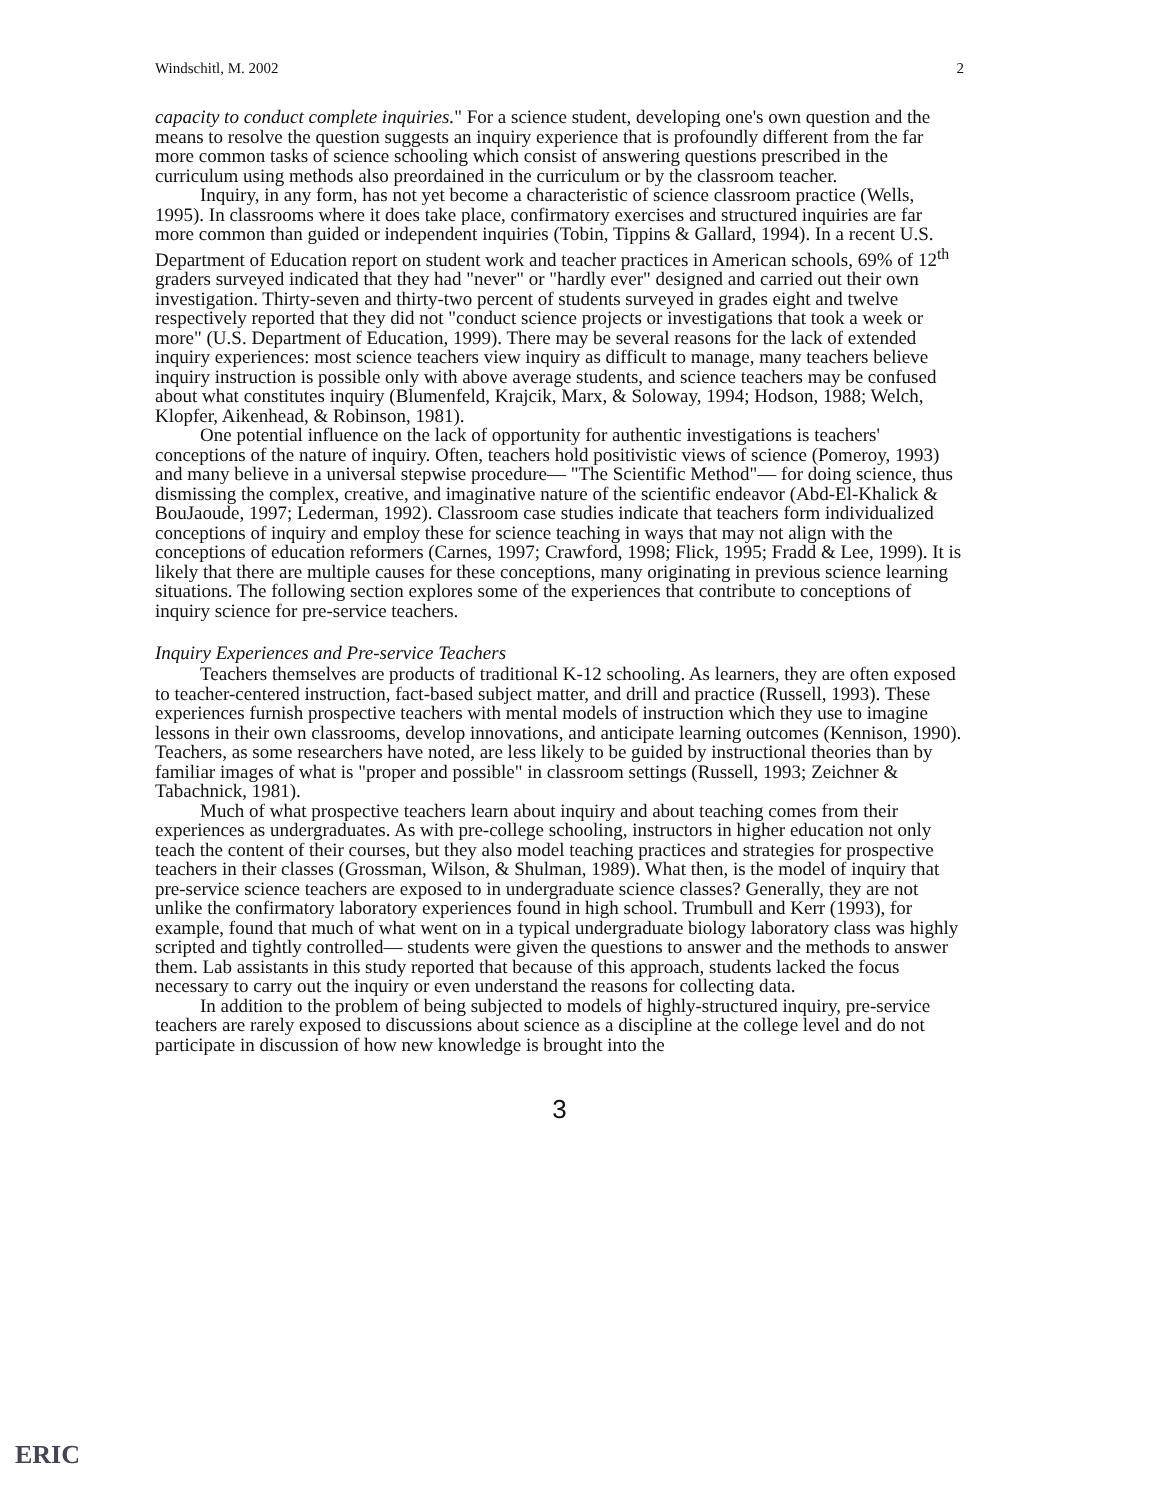Windschitl, M. 2002 2
capacity to conduct complete inquiries." For a science student, developing one's own question and the means to resolve the question suggests an inquiry experience that is profoundly different from the far more common tasks of science schooling which consist of answering questions prescribed in the curriculum using methods also preordained in the curriculum or by the classroom teacher.
Inquiry, in any form, has not yet become a characteristic of science classroom practice (Wells, 1995). In classrooms where it does take place, confirmatory exercises and structured inquiries are far more common than guided or independent inquiries (Tobin, Tippins & Gallard, 1994). In a recent U.S. Department of Education report on student work and teacher practices in American schools, 69% of 12<sup>th</sup> graders surveyed indicated that they had "never" or "hardly ever" designed and carried out their own investigation. Thirty-seven and thirty-two percent of students surveyed in grades eight and twelve respectively reported that they did not "conduct science projects or investigations that took a week or more" (U.S. Department of Education, 1999). There may be several reasons for the lack of extended inquiry experiences: most science teachers view inquiry as difficult to manage, many teachers believe inquiry instruction is possible only with above average students, and science teachers may be confused about what constitutes inquiry (Blumenfeld, Krajcik, Marx, & Soloway, 1994; Hodson, 1988; Welch, Klopfer, Aikenhead, & Robinson, 1981).
One potential influence on the lack of opportunity for authentic investigations is teachers' conceptions of the nature of inquiry. Often, teachers hold positivistic views of science (Pomeroy, 1993) and many believe in a universal stepwise procedure— "The Scientific Method"— for doing science, thus dismissing the complex, creative, and imaginative nature of the scientific endeavor (Abd-El-Khalick & BouJaoude, 1997; Lederman, 1992). Classroom case studies indicate that teachers form individualized conceptions of inquiry and employ these for science teaching in ways that may not align with the conceptions of education reformers (Carnes, 1997; Crawford, 1998; Flick, 1995; Fradd & Lee, 1999). It is likely that there are multiple causes for these conceptions, many originating in previous science learning situations. The following section explores some of the experiences that contribute to conceptions of inquiry science for pre-service teachers.
Inquiry Experiences and Pre-service Teachers
Teachers themselves are products of traditional K-12 schooling. As learners, they are often exposed to teacher-centered instruction, fact-based subject matter, and drill and practice (Russell, 1993). These experiences furnish prospective teachers with mental models of instruction which they use to imagine lessons in their own classrooms, develop innovations, and anticipate learning outcomes (Kennison, 1990). Teachers, as some researchers have noted, are less likely to be guided by instructional theories than by familiar images of what is "proper and possible" in classroom settings (Russell, 1993; Zeichner & Tabachnick, 1981).
Much of what prospective teachers learn about inquiry and about teaching comes from their experiences as undergraduates. As with pre-college schooling, instructors in higher education not only teach the content of their courses, but they also model teaching practices and strategies for prospective teachers in their classes (Grossman, Wilson, & Shulman, 1989). What then, is the model of inquiry that pre-service science teachers are exposed to in undergraduate science classes? Generally, they are not unlike the confirmatory laboratory experiences found in high school. Trumbull and Kerr (1993), for example, found that much of what went on in a typical undergraduate biology laboratory class was highly scripted and tightly controlled— students were given the questions to answer and the methods to answer them. Lab assistants in this study reported that because of this approach, students lacked the focus necessary to carry out the inquiry or even understand the reasons for collecting data.
In addition to the problem of being subjected to models of highly-structured inquiry, pre-service teachers are rarely exposed to discussions about science as a discipline at the college level and do not participate in discussion of how new knowledge is brought into the
3
ERIC